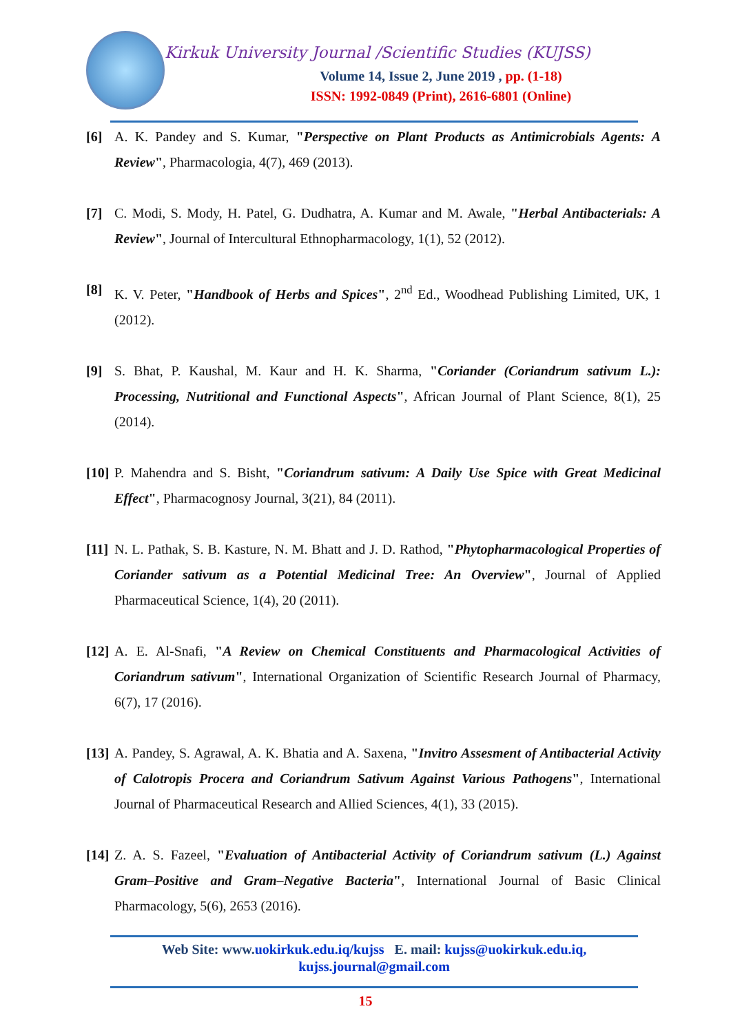Kirkuk University Journal /Scientific Studies (KUJSS)
Volume 14, Issue 2, June 2019 , pp. (1-18)
ISSN: 1992-0849 (Print), 2616-6801 (Online)
[6] A. K. Pandey and S. Kumar, "Perspective on Plant Products as Antimicrobials Agents: A Review", Pharmacologia, 4(7), 469 (2013).
[7] C. Modi, S. Mody, H. Patel, G. Dudhatra, A. Kumar and M. Awale, "Herbal Antibacterials: A Review", Journal of Intercultural Ethnopharmacology, 1(1), 52 (2012).
[8] K. V. Peter, "Handbook of Herbs and Spices", 2<sup>nd</sup> Ed., Woodhead Publishing Limited, UK, 1 (2012).
[9] S. Bhat, P. Kaushal, M. Kaur and H. K. Sharma, "Coriander (Coriandrum sativum L.): Processing, Nutritional and Functional Aspects", African Journal of Plant Science, 8(1), 25 (2014).
[10]
P. Mahendra and S. Bisht, "Coriandrum sativum: A Daily Use Spice with Great Medicinal Effect", Pharmacognosy Journal, 3(21), 84 (2011).
[11]
N. L. Pathak, S. B. Kasture, N. M. Bhatt and J. D. Rathod, "Phytopharmacological Properties of Coriander sativum as a Potential Medicinal Tree: An Overview", Journal of Applied Pharmaceutical Science, 1(4), 20 (2011).
[12]
A. E. Al-Snafi, "A Review on Chemical Constituents and Pharmacological Activities of Coriandrum sativum", International Organization of Scientific Research Journal of Pharmacy, 6(7), 17 (2016).
[13]
A. Pandey, S. Agrawal, A. K. Bhatia and A. Saxena, "Invitro Assesment of Antibacterial Activity of Calotropis Procera and Coriandrum Sativum Against Various Pathogens", International Journal of Pharmaceutical Research and Allied Sciences, 4(1), 33 (2015).
[14]
Z. A. S. Fazeel, "Evaluation of Antibacterial Activity of Coriandrum sativum (L.) Against Gram–Positive and Gram–Negative Bacteria", International Journal of Basic Clinical Pharmacology, 5(6), 2653 (2016).
Web Site: www.uokirkuk.edu.iq/kujss E. mail: kujss@uokirkuk.edu.iq, kujss.journal@gmail.com
15